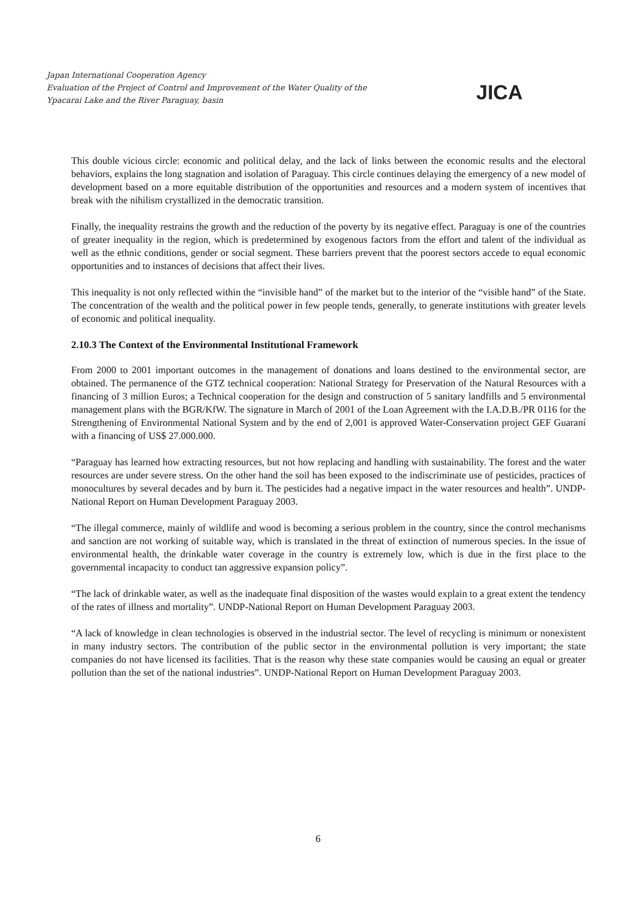Japan International Cooperation Agency
Evaluation of the Project of Control and Improvement of the Water Quality of the
Ypacarai Lake and the River Paraguay, basin
JICA
This double vicious circle: economic and political delay, and the lack of links between the economic results and the electoral behaviors, explains the long stagnation and isolation of Paraguay. This circle continues delaying the emergency of a new model of development based on a more equitable distribution of the opportunities and resources and a modern system of incentives that break with the nihilism crystallized in the democratic transition.
Finally, the inequality restrains the growth and the reduction of the poverty by its negative effect. Paraguay is one of the countries of greater inequality in the region, which is predetermined by exogenous factors from the effort and talent of the individual as well as the ethnic conditions, gender or social segment. These barriers prevent that the poorest sectors accede to equal economic opportunities and to instances of decisions that affect their lives.
This inequality is not only reflected within the “invisible hand” of the market but to the interior of the “visible hand” of the State. The concentration of the wealth and the political power in few people tends, generally, to generate institutions with greater levels of economic and political inequality.
2.10.3 The Context of the Environmental Institutional Framework
From 2000 to 2001 important outcomes in the management of donations and loans destined to the environmental sector, are obtained. The permanence of the GTZ technical cooperation: National Strategy for Preservation of the Natural Resources with a financing of 3 million Euros; a Technical cooperation for the design and construction of 5 sanitary landfills and 5 environmental management plans with the BGR/KfW. The signature in March of 2001 of the Loan Agreement with the I.A.D.B./PR 0116 for the Strengthening of Environmental National System and by the end of 2,001 is approved Water-Conservation project GEF Guaraní with a financing of US$ 27.000.000.
“Paraguay has learned how extracting resources, but not how replacing and handling with sustainability. The forest and the water resources are under severe stress. On the other hand the soil has been exposed to the indiscriminate use of pesticides, practices of monocultures by several decades and by burn it. The pesticides had a negative impact in the water resources and health”. UNDP-National Report on Human Development Paraguay 2003.
“The illegal commerce, mainly of wildlife and wood is becoming a serious problem in the country, since the control mechanisms and sanction are not working of suitable way, which is translated in the threat of extinction of numerous species. In the issue of environmental health, the drinkable water coverage in the country is extremely low, which is due in the first place to the governmental incapacity to conduct tan aggressive expansion policy”.
“The lack of drinkable water, as well as the inadequate final disposition of the wastes would explain to a great extent the tendency of the rates of illness and mortality”. UNDP-National Report on Human Development Paraguay 2003.
“A lack of knowledge in clean technologies is observed in the industrial sector. The level of recycling is minimum or nonexistent in many industry sectors. The contribution of the public sector in the environmental pollution is very important; the state companies do not have licensed its facilities. That is the reason why these state companies would be causing an equal or greater pollution than the set of the national industries”. UNDP-National Report on Human Development Paraguay 2003.
6